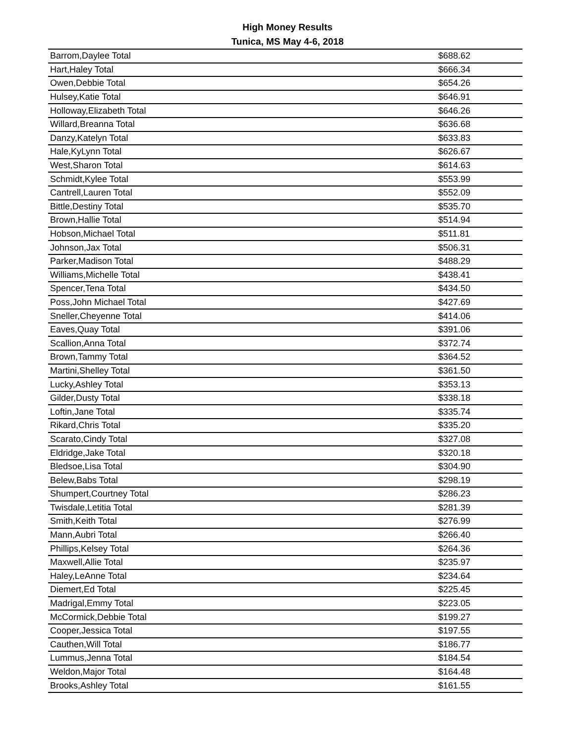High Money Results
Tunica, MS May 4-6, 2018
| Barrom,Daylee Total | $688.62 |
| Hart,Haley Total | $666.34 |
| Owen,Debbie Total | $654.26 |
| Hulsey,Katie Total | $646.91 |
| Holloway,Elizabeth Total | $646.26 |
| Willard,Breanna Total | $636.68 |
| Danzy,Katelyn Total | $633.83 |
| Hale,KyLynn Total | $626.67 |
| West,Sharon Total | $614.63 |
| Schmidt,Kylee Total | $553.99 |
| Cantrell,Lauren Total | $552.09 |
| Bittle,Destiny Total | $535.70 |
| Brown,Hallie Total | $514.94 |
| Hobson,Michael Total | $511.81 |
| Johnson,Jax Total | $506.31 |
| Parker,Madison Total | $488.29 |
| Williams,Michelle Total | $438.41 |
| Spencer,Tena Total | $434.50 |
| Poss,John Michael Total | $427.69 |
| Sneller,Cheyenne Total | $414.06 |
| Eaves,Quay Total | $391.06 |
| Scallion,Anna Total | $372.74 |
| Brown,Tammy Total | $364.52 |
| Martini,Shelley Total | $361.50 |
| Lucky,Ashley Total | $353.13 |
| Gilder,Dusty Total | $338.18 |
| Loftin,Jane Total | $335.74 |
| Rikard,Chris Total | $335.20 |
| Scarato,Cindy Total | $327.08 |
| Eldridge,Jake Total | $320.18 |
| Bledsoe,Lisa Total | $304.90 |
| Belew,Babs Total | $298.19 |
| Shumpert,Courtney Total | $286.23 |
| Twisdale,Letitia Total | $281.39 |
| Smith,Keith Total | $276.99 |
| Mann,Aubri Total | $266.40 |
| Phillips,Kelsey Total | $264.36 |
| Maxwell,Allie Total | $235.97 |
| Haley,LeAnne Total | $234.64 |
| Diemert,Ed Total | $225.45 |
| Madrigal,Emmy Total | $223.05 |
| McCormick,Debbie Total | $199.27 |
| Cooper,Jessica Total | $197.55 |
| Cauthen,Will Total | $186.77 |
| Lummus,Jenna Total | $184.54 |
| Weldon,Major Total | $164.48 |
| Brooks,Ashley Total | $161.55 |